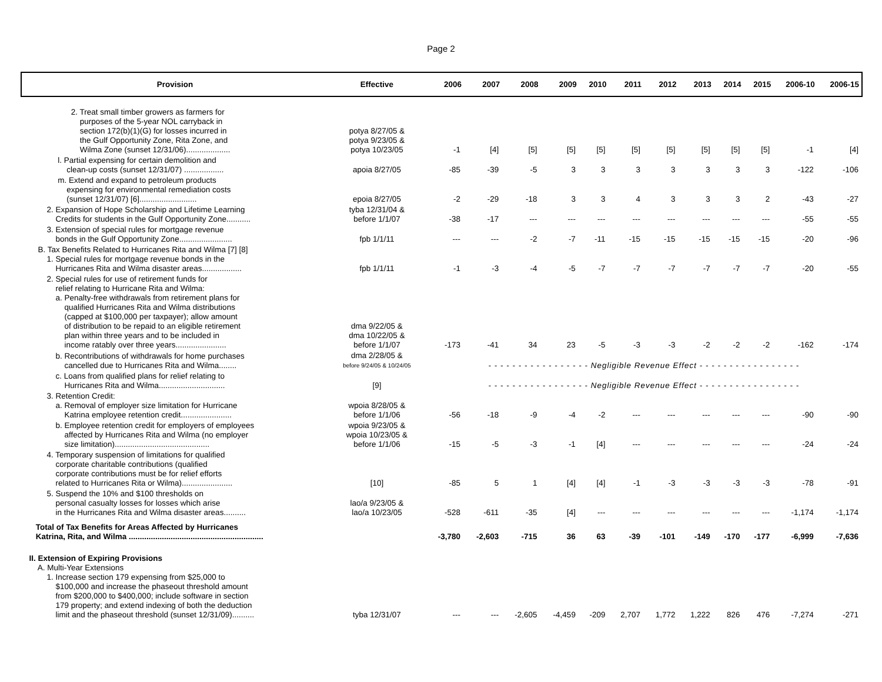Page 2
| Provision | Effective | 2006 | 2007 | 2008 | 2009 | 2010 | 2011 | 2012 | 2013 | 2014 | 2015 | 2006-10 | 2006-15 |
| --- | --- | --- | --- | --- | --- | --- | --- | --- | --- | --- | --- | --- | --- |
| 2. Treat small timber growers as farmers for purposes of the 5-year NOL carryback in section 172(b)(1)(G) for losses incurred in the Gulf Opportunity Zone, Rita Zone, and Wilma Zone (sunset 12/31/06).................... | potya 8/27/05 & potya 9/23/05 & potya 10/23/05 | -1 | [4] | [5] | [5] | [5] | [5] | [5] | [5] | [5] | [5] | -1 | [4] |
| l. Partial expensing for certain demolition and clean-up costs (sunset 12/31/07) .................. | apoia 8/27/05 | -85 | -39 | -5 | 3 | 3 | 3 | 3 | 3 | 3 | 3 | -122 | -106 |
| m. Extend and expand to petroleum products expensing for environmental remediation costs (sunset 12/31/07) [6].......................... | epoia 8/27/05 | -2 | -29 | -18 | 3 | 3 | 4 | 3 | 3 | 3 | 2 | -43 | -27 |
| 2. Expansion of Hope Scholarship and Lifetime Learning Credits for students in the Gulf Opportunity Zone........... | tyba 12/31/04 & before 1/1/07 | -38 | -17 | --- | --- | --- | --- | --- | --- | --- | --- | -55 | -55 |
| 3. Extension of special rules for mortgage revenue bonds in the Gulf Opportunity Zone........................ | fpb 1/1/11 | --- | --- | -2 | -7 | -11 | -15 | -15 | -15 | -15 | -15 | -20 | -96 |
| B. Tax Benefits Related to Hurricanes Rita and Wilma [7] [8] 1. Special rules for mortgage revenue bonds in the Hurricanes Rita and Wilma disaster areas.................. | fpb 1/1/11 | -1 | -3 | -4 | -5 | -7 | -7 | -7 | -7 | -7 | -7 | -20 | -55 |
| 2. Special rules for use of retirement funds for relief relating to Hurricane Rita and Wilma: a. Penalty-free withdrawals from retirement plans for qualified Hurricanes Rita and Wilma distributions (capped at $100,000 per taxpayer); allow amount of distribution to be repaid to an eligible retirement plan within three years and to be included in income ratably over three years....................... | dma 9/22/05 & dma 10/22/05 & before 1/1/07 | -173 | -41 | 34 | 23 | -5 | -3 | -3 | -2 | -2 | -2 | -162 | -174 |
| b. Recontributions of withdrawals for home purchases cancelled due to Hurricanes Rita and Wilma........ | dma 2/28/05 & before 9/24/05 & 10/24/05 | - - - - - - - - - - - - - - - - - Negligible Revenue Effect - - - - - - - - - - - - - - - - - | | | | | | | | | | | |
| c. Loans from qualified plans for relief relating to Hurricanes Rita and Wilma.............................. | [9] | - - - - - - - - - - - - - - - - - Negligible Revenue Effect - - - - - - - - - - - - - - - - - | | | | | | | | | | | |
| 3. Retention Credit: a. Removal of employer size limitation for Hurricane Katrina employee retention credit....................... | wpoia 8/28/05 & before 1/1/06 | -56 | -18 | -9 | -4 | -2 | --- | --- | --- | --- | --- | -90 | -90 |
| b. Employee retention credit for employers of employees affected by Hurricanes Rita and Wilma (no employer size limitation)........................................... | wpoia 9/23/05 & wpoia 10/23/05 & before 1/1/06 | -15 | -5 | -3 | -1 | [4] | --- | --- | --- | --- | --- | -24 | -24 |
| 4. Temporary suspension of limitations for qualified corporate charitable contributions (qualified corporate contributions must be for relief efforts related to Hurricanes Rita or Wilma)....................... | [10] | -85 | 5 | 1 | [4] | [4] | -1 | -3 | -3 | -3 | -3 | -78 | -91 |
| 5. Suspend the 10% and $100 thresholds on personal casualty losses for losses which arise in the Hurricanes Rita and Wilma disaster areas.......... | lao/a 9/23/05 & lao/a 10/23/05 | -528 | -611 | -35 | [4] | --- | --- | --- | --- | --- | --- | -1,174 | -1,174 |
| Total of Tax Benefits for Areas Affected by Hurricanes Katrina, Rita, and Wilma ............................................................. | | -3,780 | -2,603 | -715 | 36 | 63 | -39 | -101 | -149 | -170 | -177 | -6,999 | -7,636 |
| II. Extension of Expiring Provisions A. Multi-Year Extensions 1. Increase section 179 expensing from $25,000 to $100,000 and increase the phaseout threshold amount from $200,000 to $400,000; include software in section 179 property; and extend indexing of both the deduction limit and the phaseout threshold (sunset 12/31/09).......... | tyba 12/31/07 | --- | --- | -2,605 | -4,459 | -209 | 2,707 | 1,772 | 1,222 | 826 | 476 | -7,274 | -271 |